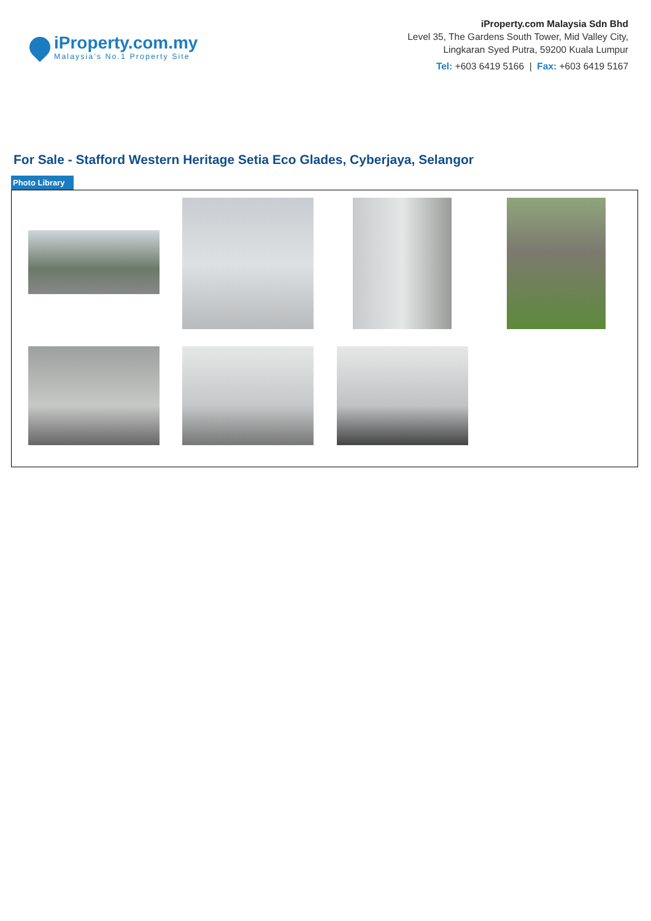iProperty.com.my
Malaysia’s No.1 Property Site
iProperty.com Malaysia Sdn Bhd
Level 35, The Gardens South Tower, Mid Valley City,
Lingkaran Syed Putra, 59200 Kuala Lumpur
Tel: +603 6419 5166 | Fax: +603 6419 5167
For Sale - Stafford Western Heritage Setia Eco Glades, Cyberjaya, Selangor
Photo Library